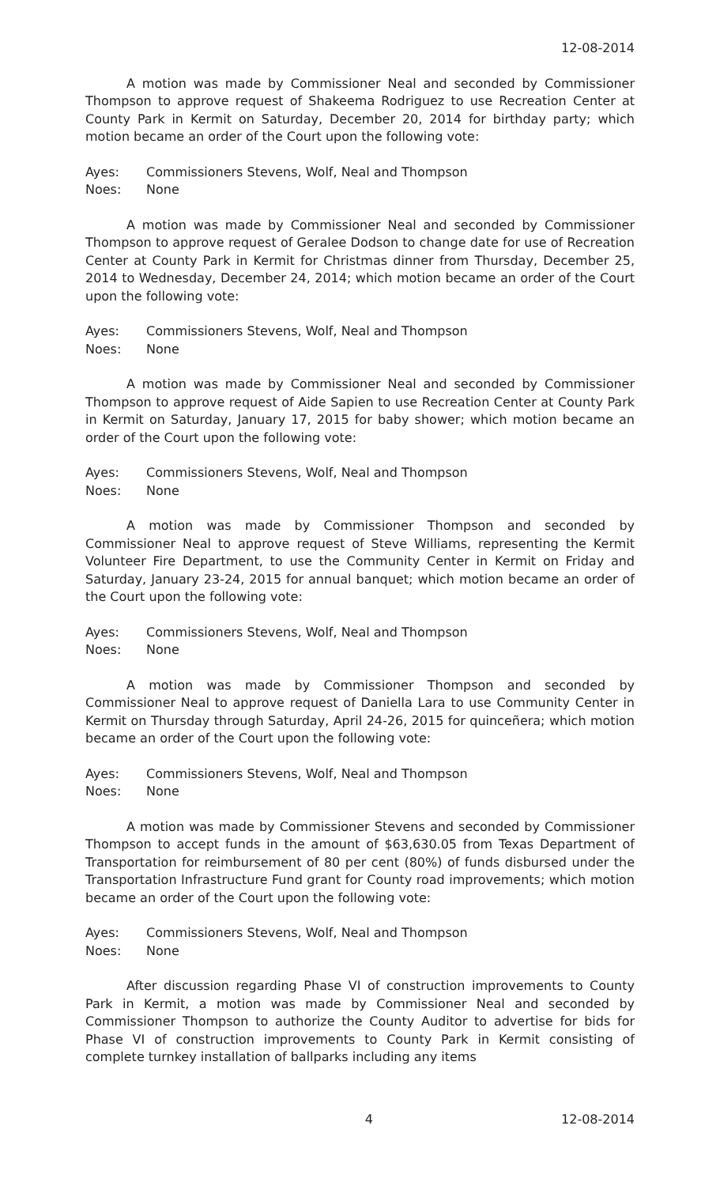12-08-2014
A motion was made by Commissioner Neal and seconded by Commissioner Thompson to approve request of Shakeema Rodriguez to use Recreation Center at County Park in Kermit on Saturday, December 20, 2014 for birthday party; which motion became an order of the Court upon the following vote:
Ayes: Commissioners Stevens, Wolf, Neal and Thompson
Noes: None
A motion was made by Commissioner Neal and seconded by Commissioner Thompson to approve request of Geralee Dodson to change date for use of Recreation Center at County Park in Kermit for Christmas dinner from Thursday, December 25, 2014 to Wednesday, December 24, 2014; which motion became an order of the Court upon the following vote:
Ayes: Commissioners Stevens, Wolf, Neal and Thompson
Noes: None
A motion was made by Commissioner Neal and seconded by Commissioner Thompson to approve request of Aide Sapien to use Recreation Center at County Park in Kermit on Saturday, January 17, 2015 for baby shower; which motion became an order of the Court upon the following vote:
Ayes: Commissioners Stevens, Wolf, Neal and Thompson
Noes: None
A motion was made by Commissioner Thompson and seconded by Commissioner Neal to approve request of Steve Williams, representing the Kermit Volunteer Fire Department, to use the Community Center in Kermit on Friday and Saturday, January 23-24, 2015 for annual banquet; which motion became an order of the Court upon the following vote:
Ayes: Commissioners Stevens, Wolf, Neal and Thompson
Noes: None
A motion was made by Commissioner Thompson and seconded by Commissioner Neal to approve request of Daniella Lara to use Community Center in Kermit on Thursday through Saturday, April 24-26, 2015 for quinceñera; which motion became an order of the Court upon the following vote:
Ayes: Commissioners Stevens, Wolf, Neal and Thompson
Noes: None
A motion was made by Commissioner Stevens and seconded by Commissioner Thompson to accept funds in the amount of $63,630.05 from Texas Department of Transportation for reimbursement of 80 per cent (80%) of funds disbursed under the Transportation Infrastructure Fund grant for County road improvements; which motion became an order of the Court upon the following vote:
Ayes: Commissioners Stevens, Wolf, Neal and Thompson
Noes: None
After discussion regarding Phase VI of construction improvements to County Park in Kermit, a motion was made by Commissioner Neal and seconded by Commissioner Thompson to authorize the County Auditor to advertise for bids for Phase VI of construction improvements to County Park in Kermit consisting of complete turnkey installation of ballparks including any items
4 12-08-2014